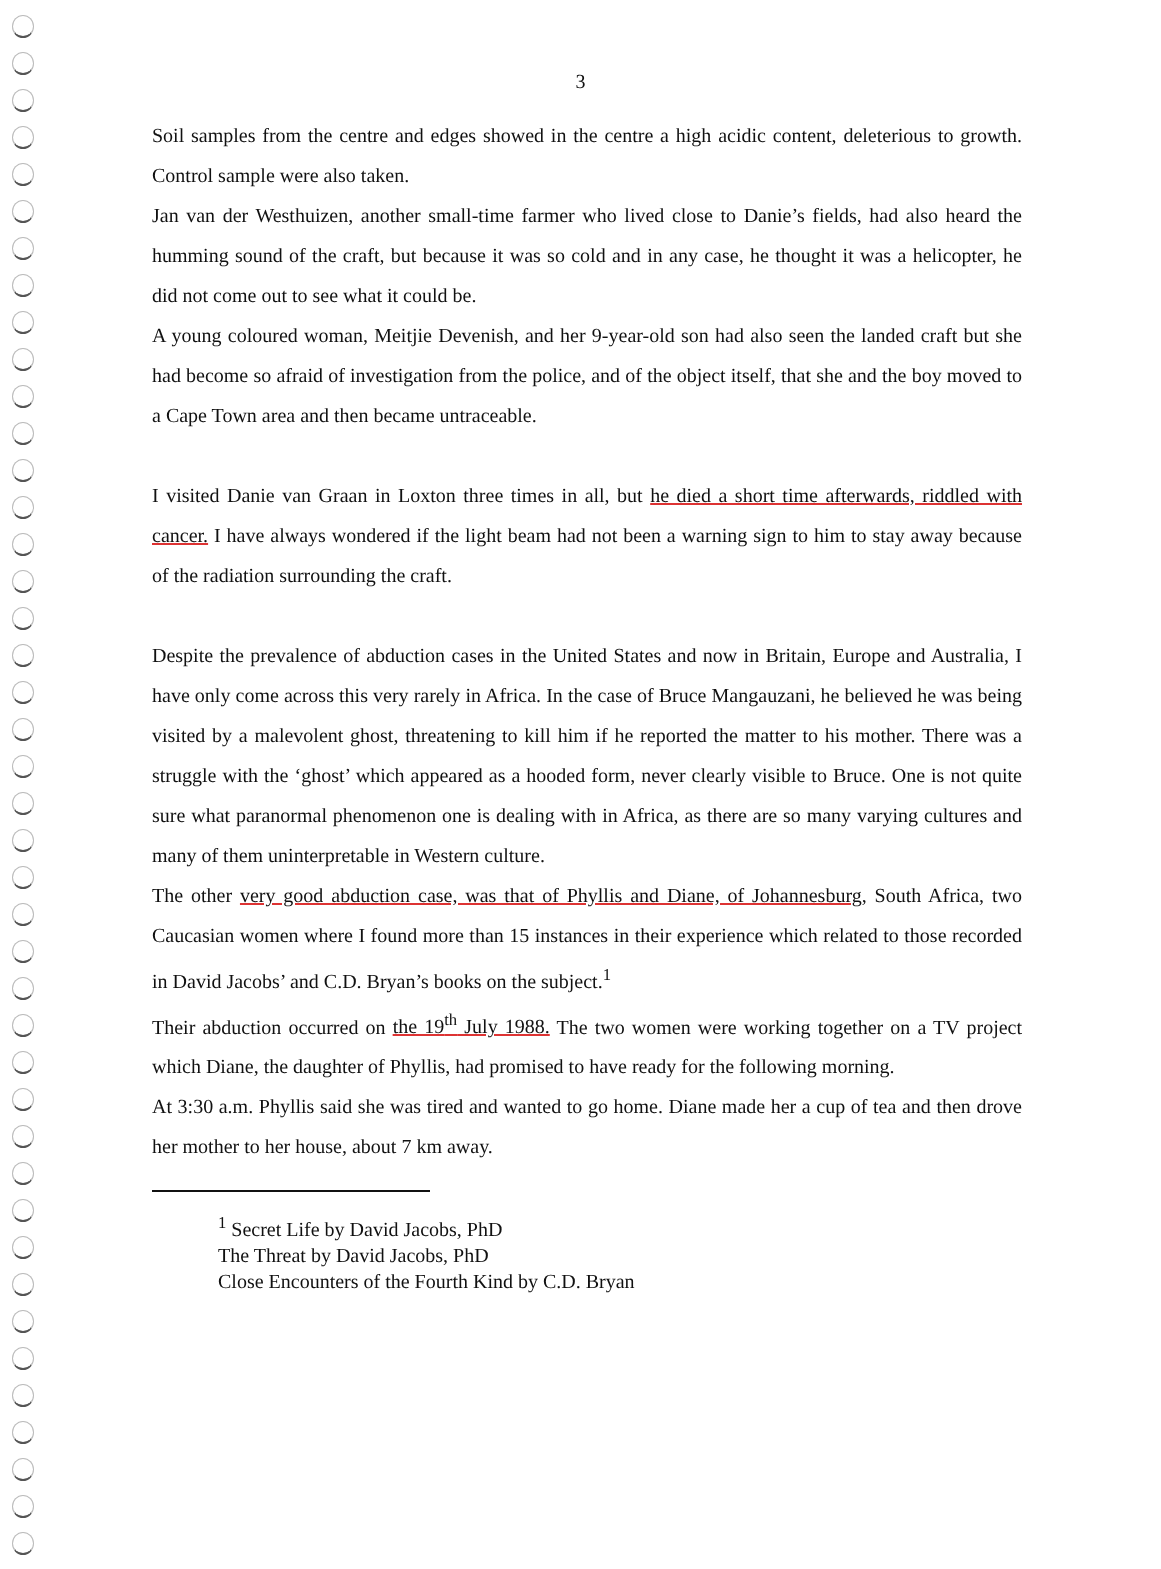3
Soil samples from the centre and edges showed in the centre a high acidic content, deleterious to growth. Control sample were also taken.
Jan van der Westhuizen, another small-time farmer who lived close to Danie’s fields, had also heard the humming sound of the craft, but because it was so cold and in any case, he thought it was a helicopter, he did not come out to see what it could be.
A young coloured woman, Meitjie Devenish, and her 9-year-old son had also seen the landed craft but she had become so afraid of investigation from the police, and of the object itself, that she and the boy moved to a Cape Town area and then became untraceable.
I visited Danie van Graan in Loxton three times in all, but he died a short time afterwards, riddled with cancer. I have always wondered if the light beam had not been a warning sign to him to stay away because of the radiation surrounding the craft.
Despite the prevalence of abduction cases in the United States and now in Britain, Europe and Australia, I have only come across this very rarely in Africa. In the case of Bruce Mangauzani, he believed he was being visited by a malevolent ghost, threatening to kill him if he reported the matter to his mother. There was a struggle with the ‘ghost’ which appeared as a hooded form, never clearly visible to Bruce. One is not quite sure what paranormal phenomenon one is dealing with in Africa, as there are so many varying cultures and many of them uninterpretable in Western culture.
The other very good abduction case, was that of Phyllis and Diane, of Johannesburg, South Africa, two Caucasian women where I found more than 15 instances in their experience which related to those recorded in David Jacobs’ and C.D. Bryan’s books on the subject.<sup>1</sup>
Their abduction occurred on the 19<sup>th</sup> July 1988. The two women were working together on a TV project which Diane, the daughter of Phyllis, had promised to have ready for the following morning.
At 3:30 a.m. Phyllis said she was tired and wanted to go home. Diane made her a cup of tea and then drove her mother to her house, about 7 km away.
<sup>1</sup> Secret Life by David Jacobs, PhD
The Threat by David Jacobs, PhD
Close Encounters of the Fourth Kind by C.D. Bryan